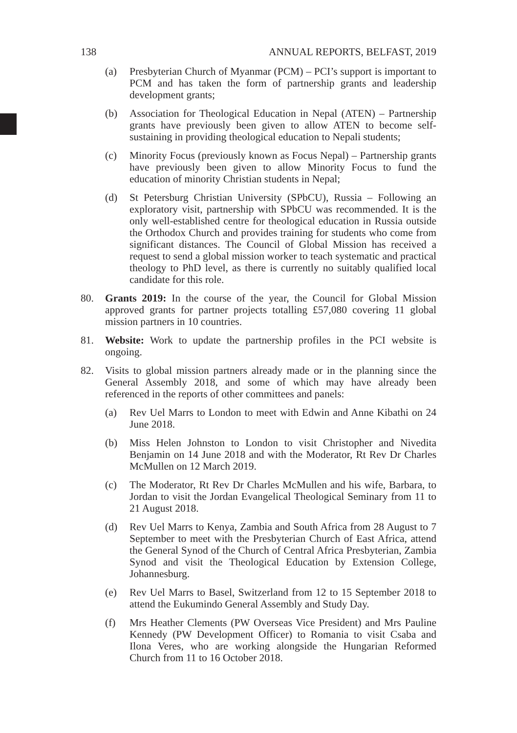138 ANNUAL REPORTS, BELFAST, 2019
(a) Presbyterian Church of Myanmar (PCM) – PCI’s support is important to PCM and has taken the form of partnership grants and leadership development grants;
(b) Association for Theological Education in Nepal (ATEN) – Partnership grants have previously been given to allow ATEN to become self-sustaining in providing theological education to Nepali students;
(c) Minority Focus (previously known as Focus Nepal) – Partnership grants have previously been given to allow Minority Focus to fund the education of minority Christian students in Nepal;
(d) St Petersburg Christian University (SPbCU), Russia – Following an exploratory visit, partnership with SPbCU was recommended. It is the only well-established centre for theological education in Russia outside the Orthodox Church and provides training for students who come from significant distances. The Council of Global Mission has received a request to send a global mission worker to teach systematic and practical theology to PhD level, as there is currently no suitably qualified local candidate for this role.
80. Grants 2019: In the course of the year, the Council for Global Mission approved grants for partner projects totalling £57,080 covering 11 global mission partners in 10 countries.
81. Website: Work to update the partnership profiles in the PCI website is ongoing.
82. Visits to global mission partners already made or in the planning since the General Assembly 2018, and some of which may have already been referenced in the reports of other committees and panels:
(a) Rev Uel Marrs to London to meet with Edwin and Anne Kibathi on 24 June 2018.
(b) Miss Helen Johnston to London to visit Christopher and Nivedita Benjamin on 14 June 2018 and with the Moderator, Rt Rev Dr Charles McMullen on 12 March 2019.
(c) The Moderator, Rt Rev Dr Charles McMullen and his wife, Barbara, to Jordan to visit the Jordan Evangelical Theological Seminary from 11 to 21 August 2018.
(d) Rev Uel Marrs to Kenya, Zambia and South Africa from 28 August to 7 September to meet with the Presbyterian Church of East Africa, attend the General Synod of the Church of Central Africa Presbyterian, Zambia Synod and visit the Theological Education by Extension College, Johannesburg.
(e) Rev Uel Marrs to Basel, Switzerland from 12 to 15 September 2018 to attend the Eukumindo General Assembly and Study Day.
(f) Mrs Heather Clements (PW Overseas Vice President) and Mrs Pauline Kennedy (PW Development Officer) to Romania to visit Csaba and Ilona Veres, who are working alongside the Hungarian Reformed Church from 11 to 16 October 2018.